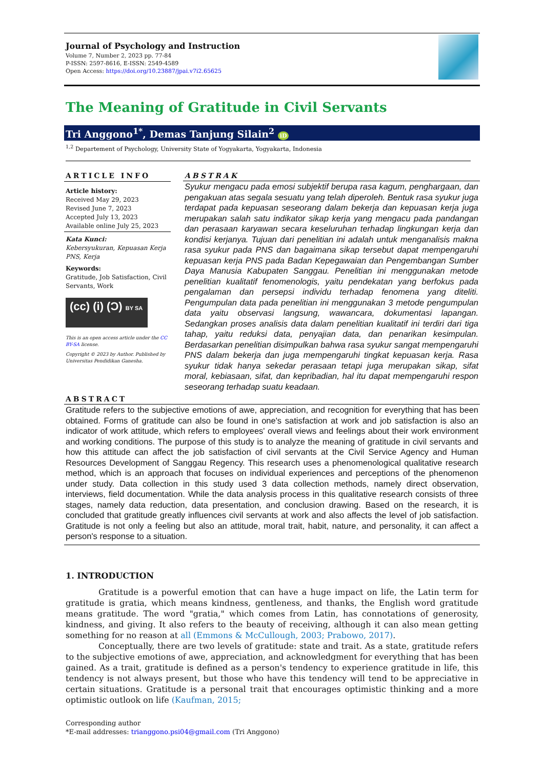Journal of Psychology and Instruction
Volume 7, Number 2, 2023 pp. 77-84
P-ISSN: 2597-8616, E-ISSN: 2549-4589
Open Access: https://doi.org/10.23887/jpai.v7i2.65625
The Meaning of Gratitude in Civil Servants
Tri Anggono<sup>1*</sup>, Demas Tanjung Silain<sup>2</sup> iD
<sup>1,2</sup> Departement of Psychology, University State of Yogyakarta, Yogyakarta, Indonesia
ARTICLE INFO
Article history:
Received May 29, 2023
Revised June 7, 2023
Accepted July 13, 2023
Available online July 25, 2023
Kata Kunci:
Kebersyukuran, Kepuasan Kerja PNS, Kerja
Keywords:
Gratitude, Job Satisfaction, Civil Servants, Work
(cc) (i) (Ͻ) BY SA
This is an open access article under the CC BY-SA license.
Copyright © 2023 by Author. Published by Universitas Pendidikan Ganesha.
ABSTRAK
Syukur mengacu pada emosi subjektif berupa rasa kagum, penghargaan, dan pengakuan atas segala sesuatu yang telah diperoleh. Bentuk rasa syukur juga terdapat pada kepuasan seseorang dalam bekerja dan kepuasan kerja juga merupakan salah satu indikator sikap kerja yang mengacu pada pandangan dan perasaan karyawan secara keseluruhan terhadap lingkungan kerja dan kondisi kerjanya. Tujuan dari penelitian ini adalah untuk menganalisis makna rasa syukur pada PNS dan bagaimana sikap tersebut dapat mempengaruhi kepuasan kerja PNS pada Badan Kepegawaian dan Pengembangan Sumber Daya Manusia Kabupaten Sanggau. Penelitian ini menggunakan metode penelitian kualitatif fenomenologis, yaitu pendekatan yang berfokus pada pengalaman dan persepsi individu terhadap fenomena yang diteliti. Pengumpulan data pada penelitian ini menggunakan 3 metode pengumpulan data yaitu observasi langsung, wawancara, dokumentasi lapangan. Sedangkan proses analisis data dalam penelitian kualitatif ini terdiri dari tiga tahap, yaitu reduksi data, penyajian data, dan penarikan kesimpulan. Berdasarkan penelitian disimpulkan bahwa rasa syukur sangat mempengaruhi PNS dalam bekerja dan juga mempengaruhi tingkat kepuasan kerja. Rasa syukur tidak hanya sekedar perasaan tetapi juga merupakan sikap, sifat moral, kebiasaan, sifat, dan kepribadian, hal itu dapat mempengaruhi respon seseorang terhadap suatu keadaan.
ABSTRACT
Gratitude refers to the subjective emotions of awe, appreciation, and recognition for everything that has been obtained. Forms of gratitude can also be found in one's satisfaction at work and job satisfaction is also an indicator of work attitude, which refers to employees' overall views and feelings about their work environment and working conditions. The purpose of this study is to analyze the meaning of gratitude in civil servants and how this attitude can affect the job satisfaction of civil servants at the Civil Service Agency and Human Resources Development of Sanggau Regency. This research uses a phenomenological qualitative research method, which is an approach that focuses on individual experiences and perceptions of the phenomenon under study. Data collection in this study used 3 data collection methods, namely direct observation, interviews, field documentation. While the data analysis process in this qualitative research consists of three stages, namely data reduction, data presentation, and conclusion drawing. Based on the research, it is concluded that gratitude greatly influences civil servants at work and also affects the level of job satisfaction. Gratitude is not only a feeling but also an attitude, moral trait, habit, nature, and personality, it can affect a person's response to a situation.
1. INTRODUCTION
Gratitude is a powerful emotion that can have a huge impact on life, the Latin term for gratitude is gratia, which means kindness, gentleness, and thanks, the English word gratitude means gratitude. The word "gratia," which comes from Latin, has connotations of generosity, kindness, and giving. It also refers to the beauty of receiving, although it can also mean getting something for no reason at all (Emmons & McCullough, 2003; Prabowo, 2017).
Conceptually, there are two levels of gratitude: state and trait. As a state, gratitude refers to the subjective emotions of awe, appreciation, and acknowledgment for everything that has been gained. As a trait, gratitude is defined as a person's tendency to experience gratitude in life, this tendency is not always present, but those who have this tendency will tend to be appreciative in certain situations. Gratitude is a personal trait that encourages optimistic thinking and a more optimistic outlook on life (Kaufman, 2015;
Corresponding author
*E-mail addresses: trianggono.psi04@gmail.com (Tri Anggono)